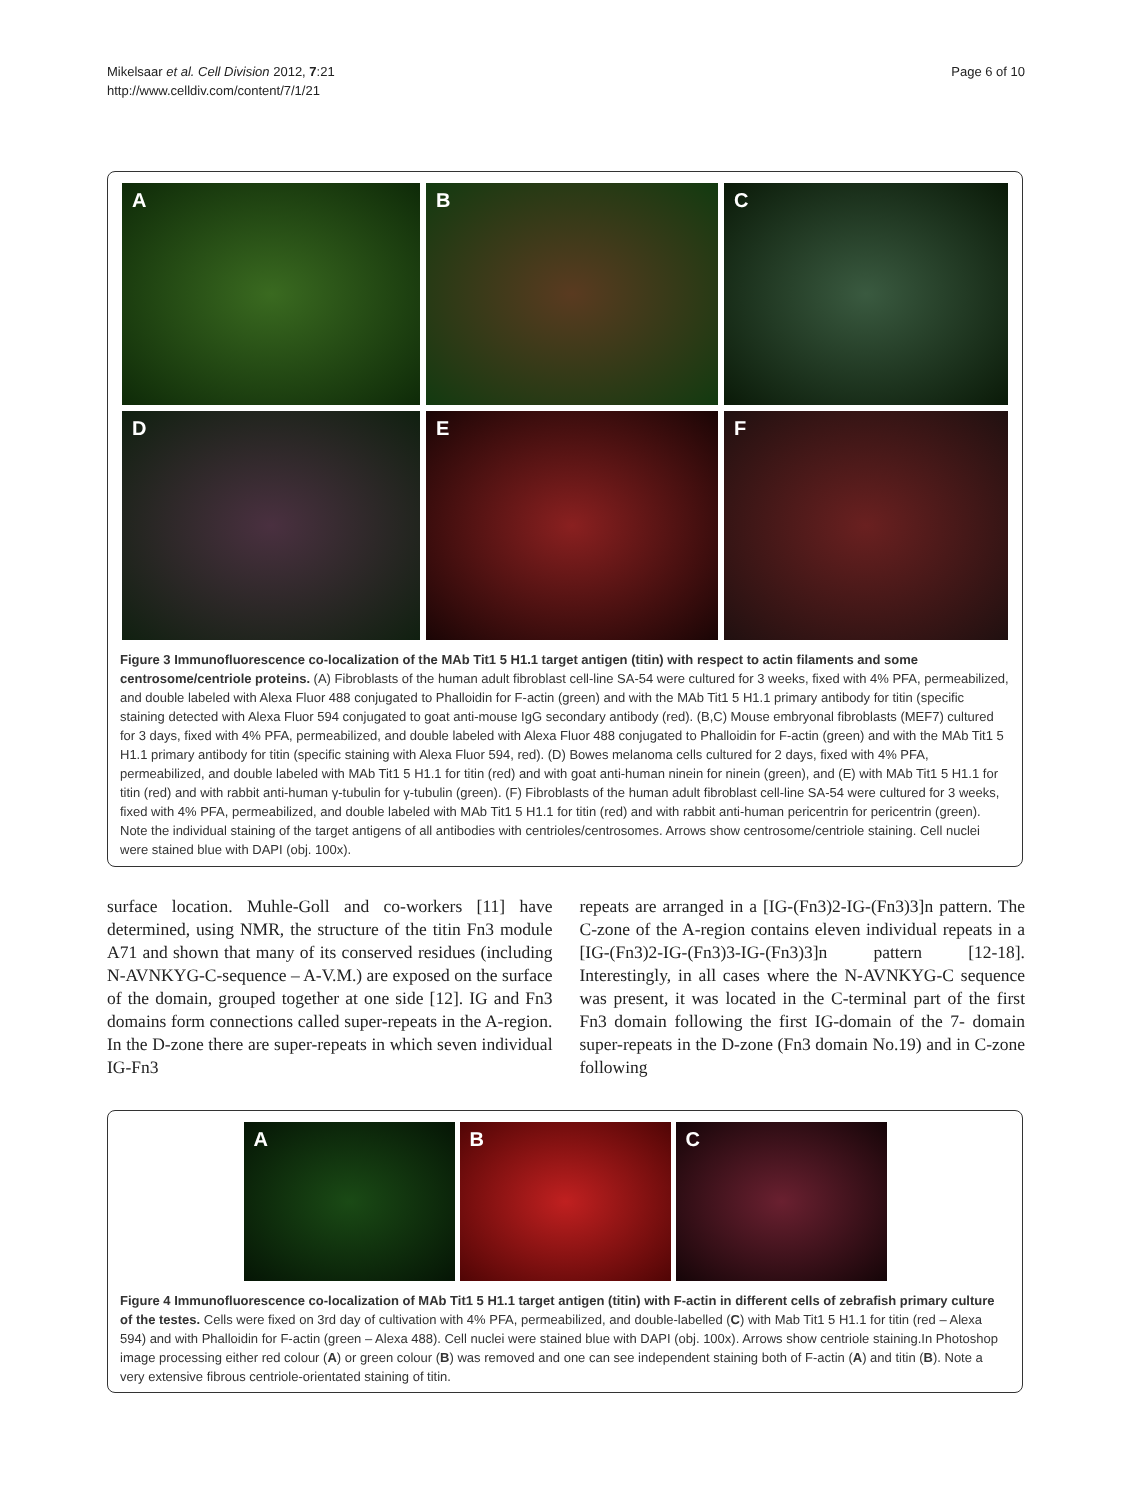Mikelsaar et al. Cell Division 2012, 7:21
http://www.celldiv.com/content/7/1/21
Page 6 of 10
A
B
C
D
E
F
Figure 3 Immunofluorescence co-localization of the MAb Tit1 5 H1.1 target antigen (titin) with respect to actin filaments and some centrosome/centriole proteins. (A) Fibroblasts of the human adult fibroblast cell-line SA-54 were cultured for 3 weeks, fixed with 4% PFA, permeabilized, and double labeled with Alexa Fluor 488 conjugated to Phalloidin for F-actin (green) and with the MAb Tit1 5 H1.1 primary antibody for titin (specific staining detected with Alexa Fluor 594 conjugated to goat anti-mouse IgG secondary antibody (red). (B,C) Mouse embryonal fibroblasts (MEF7) cultured for 3 days, fixed with 4% PFA, permeabilized, and double labeled with Alexa Fluor 488 conjugated to Phalloidin for F-actin (green) and with the MAb Tit1 5 H1.1 primary antibody for titin (specific staining with Alexa Fluor 594, red). (D) Bowes melanoma cells cultured for 2 days, fixed with 4% PFA, permeabilized, and double labeled with MAb Tit1 5 H1.1 for titin (red) and with goat anti-human ninein for ninein (green), and (E) with MAb Tit1 5 H1.1 for titin (red) and with rabbit anti-human γ-tubulin for γ-tubulin (green). (F) Fibroblasts of the human adult fibroblast cell-line SA-54 were cultured for 3 weeks, fixed with 4% PFA, permeabilized, and double labeled with MAb Tit1 5 H1.1 for titin (red) and with rabbit anti-human pericentrin for pericentrin (green). Note the individual staining of the target antigens of all antibodies with centrioles/centrosomes. Arrows show centrosome/centriole staining. Cell nuclei were stained blue with DAPI (obj. 100x).
surface location. Muhle-Goll and co-workers [11] have determined, using NMR, the structure of the titin Fn3 module A71 and shown that many of its conserved residues (including N-AVNKYG-C-sequence – A-V.M.) are exposed on the surface of the domain, grouped together at one side [12]. IG and Fn3 domains form connections called super-repeats in the A-region. In the D-zone there are super-repeats in which seven individual IG-Fn3
repeats are arranged in a [IG-(Fn3)2-IG-(Fn3)3]n pattern. The C-zone of the A-region contains eleven individual repeats in a [IG-(Fn3)2-IG-(Fn3)3-IG-(Fn3)3]n pattern [12-18]. Interestingly, in all cases where the N-AVNKYG-C sequence was present, it was located in the C-terminal part of the first Fn3 domain following the first IG-domain of the 7- domain super-repeats in the D-zone (Fn3 domain No.19) and in C-zone following
A
B
C
Figure 4 Immunofluorescence co-localization of MAb Tit1 5 H1.1 target antigen (titin) with F-actin in different cells of zebrafish primary culture of the testes. Cells were fixed on 3rd day of cultivation with 4% PFA, permeabilized, and double-labelled (C) with Mab Tit1 5 H1.1 for titin (red – Alexa 594) and with Phalloidin for F-actin (green – Alexa 488). Cell nuclei were stained blue with DAPI (obj. 100x). Arrows show centriole staining.In Photoshop image processing either red colour (A) or green colour (B) was removed and one can see independent staining both of F-actin (A) and titin (B). Note a very extensive fibrous centriole-orientated staining of titin.